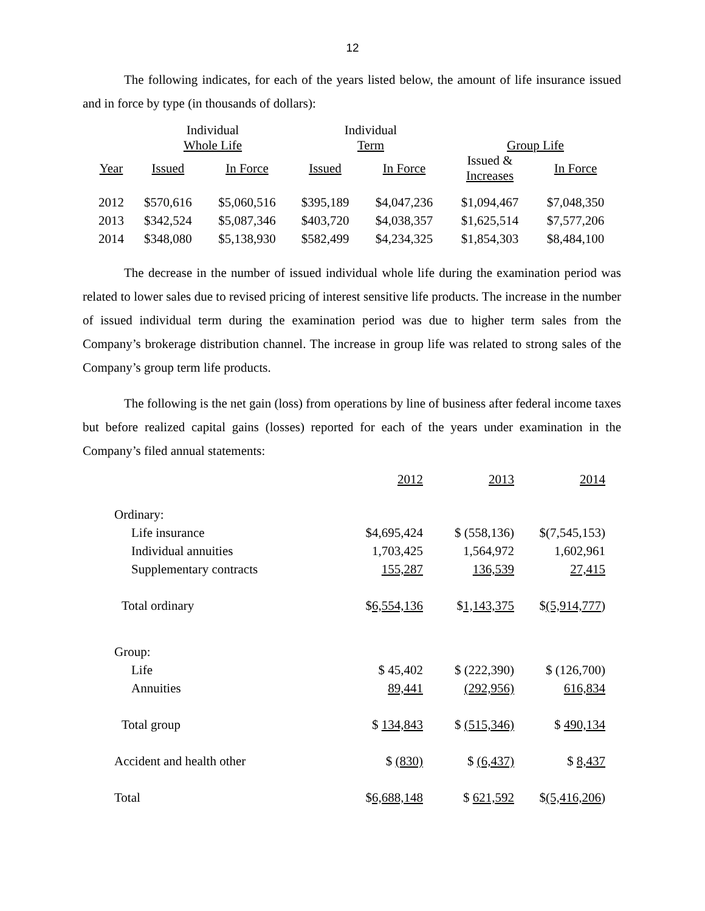12
The following indicates, for each of the years listed below, the amount of life insurance issued and in force by type (in thousands of dollars):
| | Individual Whole Life | | Individual Term | | Group Life | |
| --- | --- | --- | --- | --- | --- | --- |
| Year | Issued | In Force | Issued | In Force | Issued & Increases | In Force |
| 2012 | $570,616 | $5,060,516 | $395,189 | $4,047,236 | $1,094,467 | $7,048,350 |
| 2013 | $342,524 | $5,087,346 | $403,720 | $4,038,357 | $1,625,514 | $7,577,206 |
| 2014 | $348,080 | $5,138,930 | $582,499 | $4,234,325 | $1,854,303 | $8,484,100 |
The decrease in the number of issued individual whole life during the examination period was related to lower sales due to revised pricing of interest sensitive life products. The increase in the number of issued individual term during the examination period was due to higher term sales from the Company’s brokerage distribution channel. The increase in group life was related to strong sales of the Company’s group term life products.
The following is the net gain (loss) from operations by line of business after federal income taxes but before realized capital gains (losses) reported for each of the years under examination in the Company’s filed annual statements:
| | 2012 | 2013 | 2014 |
| Ordinary: | | | |
| Life insurance | $4,695,424 | $ (558,136) | $(7,545,153) |
| Individual annuities | 1,703,425 | 1,564,972 | 1,602,961 |
| Supplementary contracts | 155,287 | 136,539 | 27,415 |
| Total ordinary | $ 6,554,136 | $ 1,143,375 | $ (5,914,777 ) |
| Group: | | | |
| Life | $ 45,402 | $ (222,390) | $ (126,700) |
| Annuities | 89,441 | (292,956) | 616,834 |
| Total group | $ 134,843 | $ (515,346) | $ 490,134 |
| Accident and health other | $ (830) | $ (6,437) | $ 8,437 |
| Total | $ 6,688,148 | $ 621,592 | $ (5,416,206 ) |